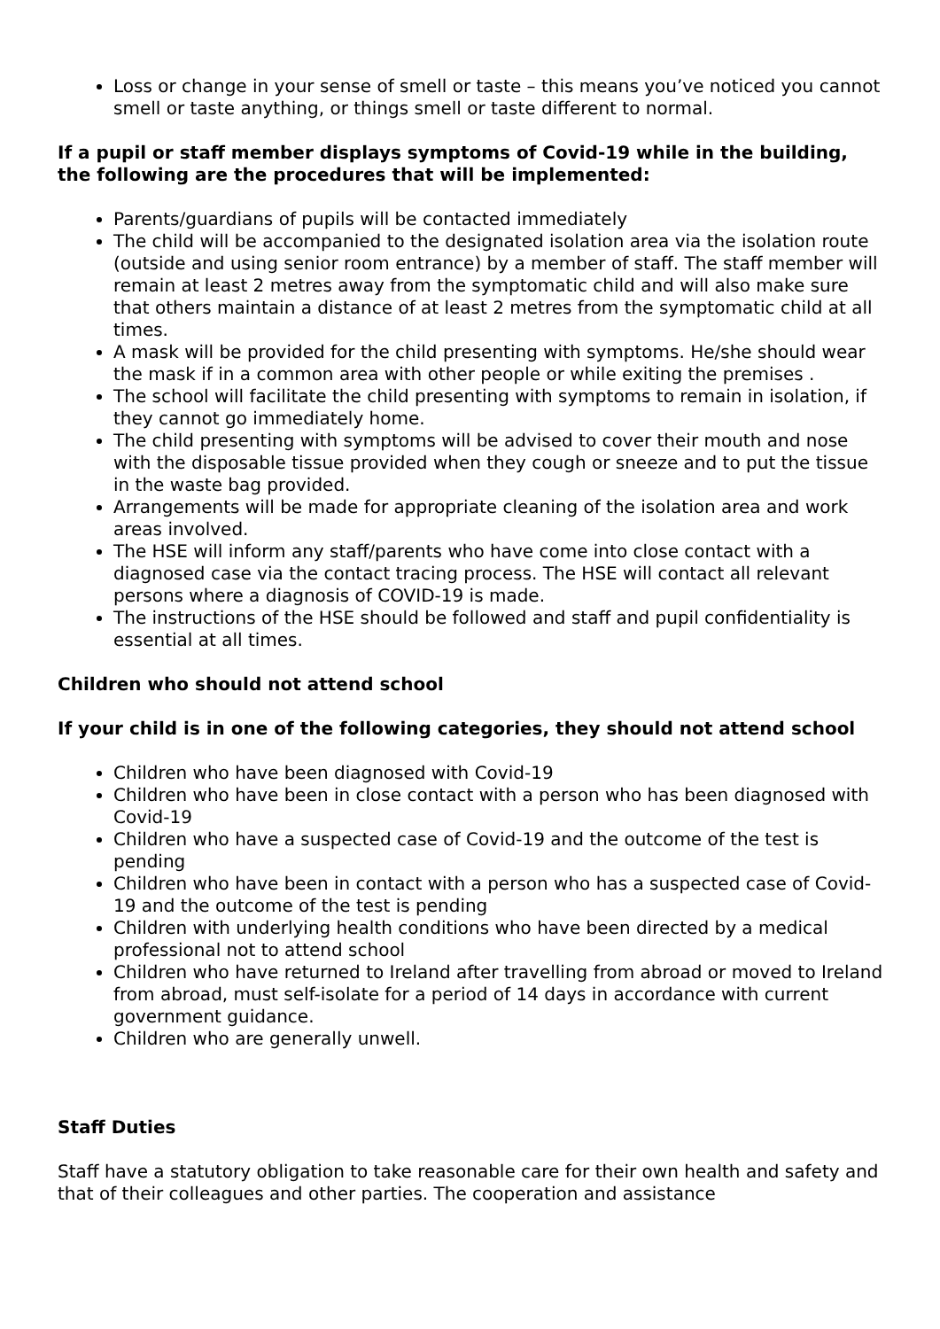Loss or change in your sense of smell or taste – this means you’ve noticed you cannot smell or taste anything, or things smell or taste different to normal.
If a pupil or staff member displays symptoms of Covid-19 while in the building, the following are the procedures that will be implemented:
Parents/guardians of pupils will be contacted immediately
The child will be accompanied to the designated isolation area via the isolation route (outside and using senior room entrance) by a member of staff. The staff member will remain at least 2 metres away from the symptomatic child and will also make sure that others maintain a distance of at least 2 metres from the symptomatic child at all times.
A mask will be provided for the child presenting with symptoms. He/she should wear the mask if in a common area with other people or while exiting the premises .
The school will facilitate the child presenting with symptoms to remain in isolation, if they cannot go immediately home.
The child presenting with symptoms will be advised to cover their mouth and nose with the disposable tissue provided when they cough or sneeze and to put the tissue in the waste bag provided.
Arrangements will be made for appropriate cleaning of the isolation area and work areas involved.
The HSE will inform any staff/parents who have come into close contact with a diagnosed case via the contact tracing process. The HSE will contact all relevant persons where a diagnosis of COVID-19 is made.
The instructions of the HSE should be followed and staff and pupil confidentiality is essential at all times.
Children who should not attend school
If your child is in one of the following categories, they should not attend school
Children who have been diagnosed with Covid-19
Children who have been in close contact with a person who has been diagnosed with Covid-19
Children who have a suspected case of Covid-19 and the outcome of the test is pending
Children who have been in contact with a person who has a suspected case of Covid-19 and the outcome of the test is pending
Children with underlying health conditions who have been directed by a medical professional not to attend school
Children who have returned to Ireland after travelling from abroad or moved to Ireland from abroad, must self-isolate for a period of 14 days in accordance with current government guidance.
Children who are generally unwell.
Staff Duties
Staff have a statutory obligation to take reasonable care for their own health and safety and that of their colleagues and other parties. The cooperation and assistance